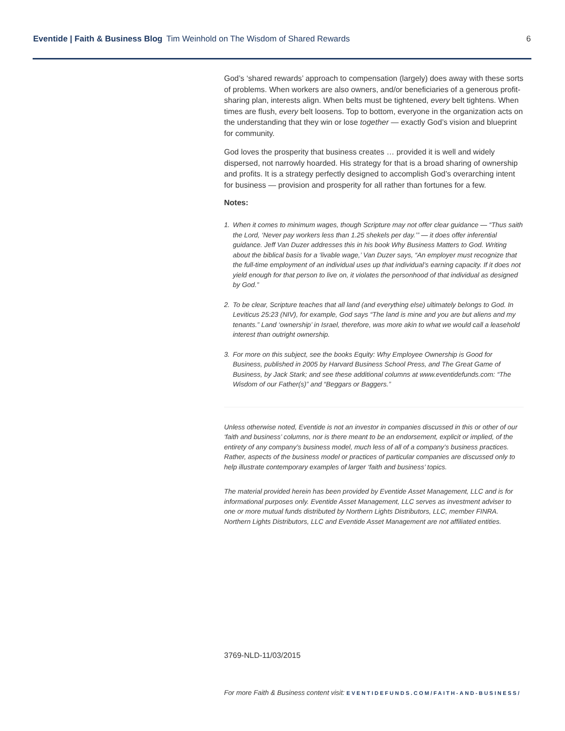Eventide | Faith & Business Blog Tim Weinhold on The Wisdom of Shared Rewards
6
God’s ‘shared rewards’ approach to compensation (largely) does away with these sorts of problems. When workers are also owners, and/or beneficiaries of a generous profit-sharing plan, interests align. When belts must be tightened, every belt tightens. When times are flush, every belt loosens. Top to bottom, everyone in the organization acts on the understanding that they win or lose together — exactly God’s vision and blueprint for community.
God loves the prosperity that business creates … provided it is well and widely dispersed, not narrowly hoarded. His strategy for that is a broad sharing of ownership and profits. It is a strategy perfectly designed to accomplish God’s overarching intent for business — provision and prosperity for all rather than fortunes for a few.
Notes:
1. When it comes to minimum wages, though Scripture may not offer clear guidance — “Thus saith the Lord, ‘Never pay workers less than 1.25 shekels per day.’” — it does offer inferential guidance. Jeff Van Duzer addresses this in his book Why Business Matters to God. Writing about the biblical basis for a ‘livable wage,’ Van Duzer says, “An employer must recognize that the full-time employment of an individual uses up that individual’s earning capacity. If it does not yield enough for that person to live on, it violates the personhood of that individual as designed by God.”
2. To be clear, Scripture teaches that all land (and everything else) ultimately belongs to God. In Leviticus 25:23 (NIV), for example, God says “The land is mine and you are but aliens and my tenants.” Land ‘ownership’ in Israel, therefore, was more akin to what we would call a leasehold interest than outright ownership.
3. For more on this subject, see the books Equity: Why Employee Ownership is Good for Business, published in 2005 by Harvard Business School Press, and The Great Game of Business, by Jack Stark; and see these additional columns at www.eventidefunds.com: “The Wisdom of our Father(s)” and “Beggars or Baggers.”
Unless otherwise noted, Eventide is not an investor in companies discussed in this or other of our ‘faith and business’ columns, nor is there meant to be an endorsement, explicit or implied, of the entirety of any company’s business model, much less of all of a company’s business practices. Rather, aspects of the business model or practices of particular companies are discussed only to help illustrate contemporary examples of larger ‘faith and business’ topics.
The material provided herein has been provided by Eventide Asset Management, LLC and is for informational purposes only. Eventide Asset Management, LLC serves as investment adviser to one or more mutual funds distributed by Northern Lights Distributors, LLC, member FINRA. Northern Lights Distributors, LLC and Eventide Asset Management are not affiliated entities.
3769-NLD-11/03/2015
For more Faith & Business content visit: EVENTIDEFUNDS.COM/FAITH-AND-BUSINESS/